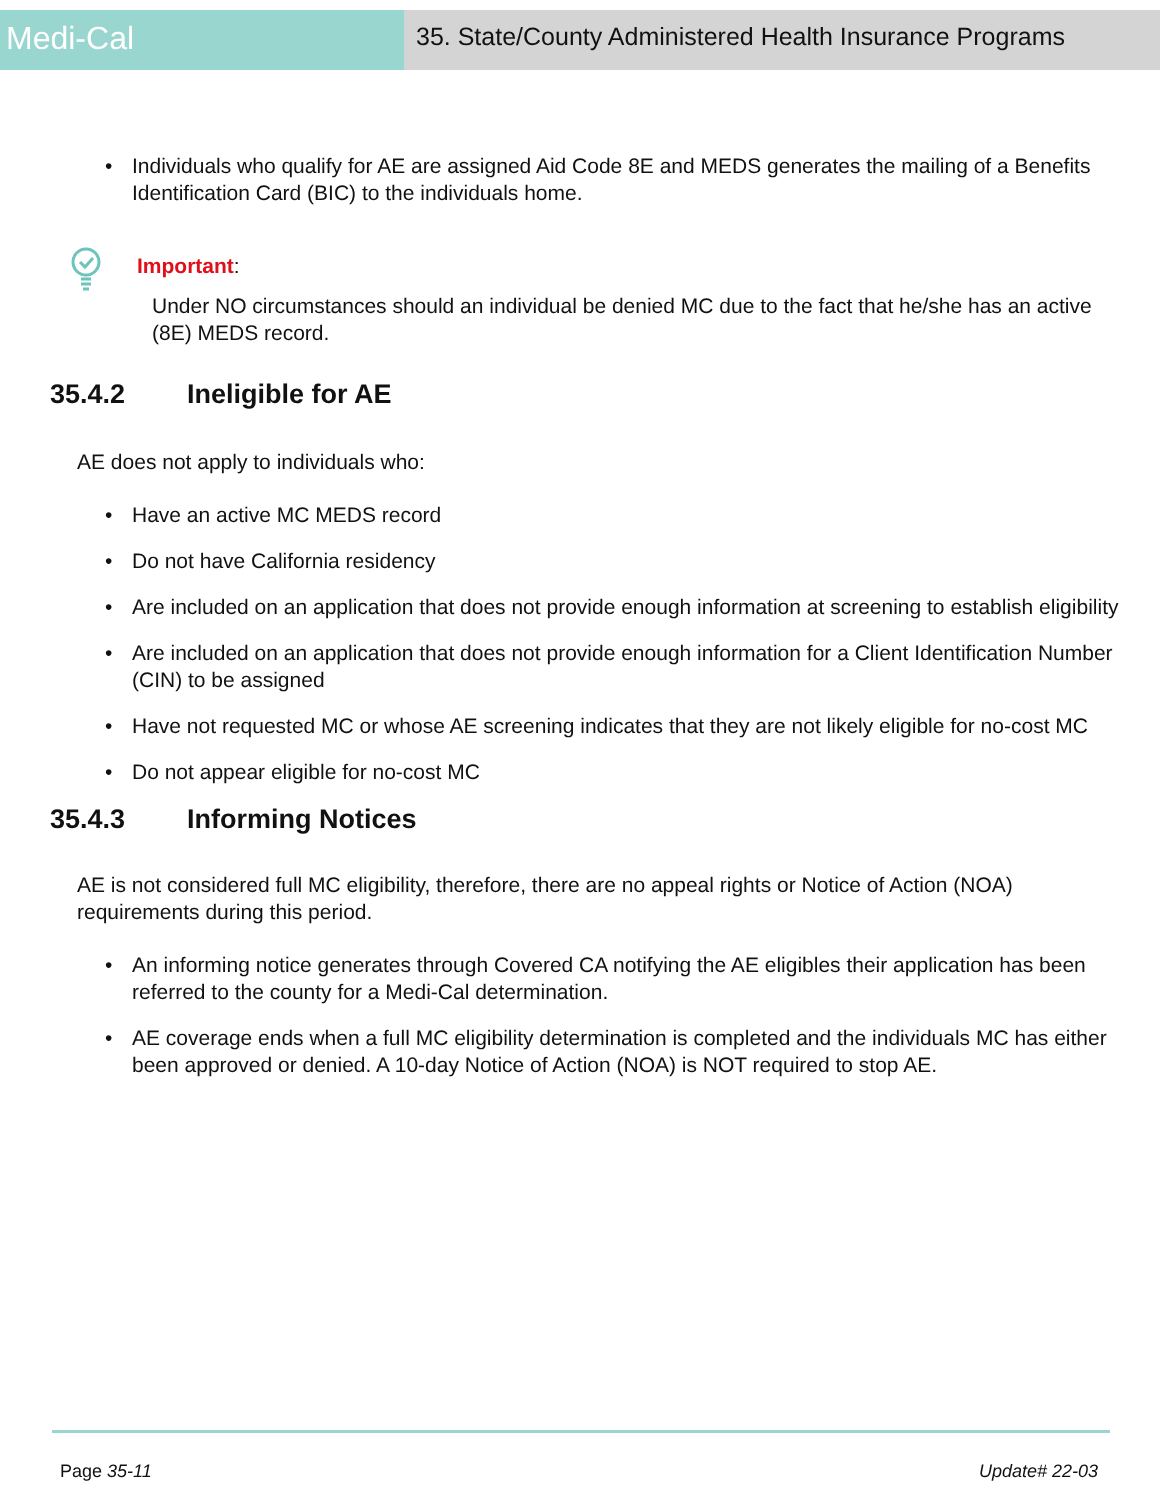Medi-Cal
35. State/County Administered Health Insurance Programs
Individuals who qualify for AE are assigned Aid Code 8E and MEDS generates the mailing of a Benefits Identification Card (BIC) to the individuals home.
Important:
Under NO circumstances should an individual be denied MC due to the fact that he/she has an active (8E) MEDS record.
35.4.2 Ineligible for AE
AE does not apply to individuals who:
Have an active MC MEDS record
Do not have California residency
Are included on an application that does not provide enough information at screening to establish eligibility
Are included on an application that does not provide enough information for a Client Identification Number (CIN) to be assigned
Have not requested MC or whose AE screening indicates that they are not likely eligible for no-cost MC
Do not appear eligible for no-cost MC
35.4.3 Informing Notices
AE is not considered full MC eligibility, therefore, there are no appeal rights or Notice of Action (NOA) requirements during this period.
An informing notice generates through Covered CA notifying the AE eligibles their application has been referred to the county for a Medi-Cal determination.
AE coverage ends when a full MC eligibility determination is completed and the individuals MC has either been approved or denied. A 10-day Notice of Action (NOA) is NOT required to stop AE.
Page 35-11 Update# 22-03